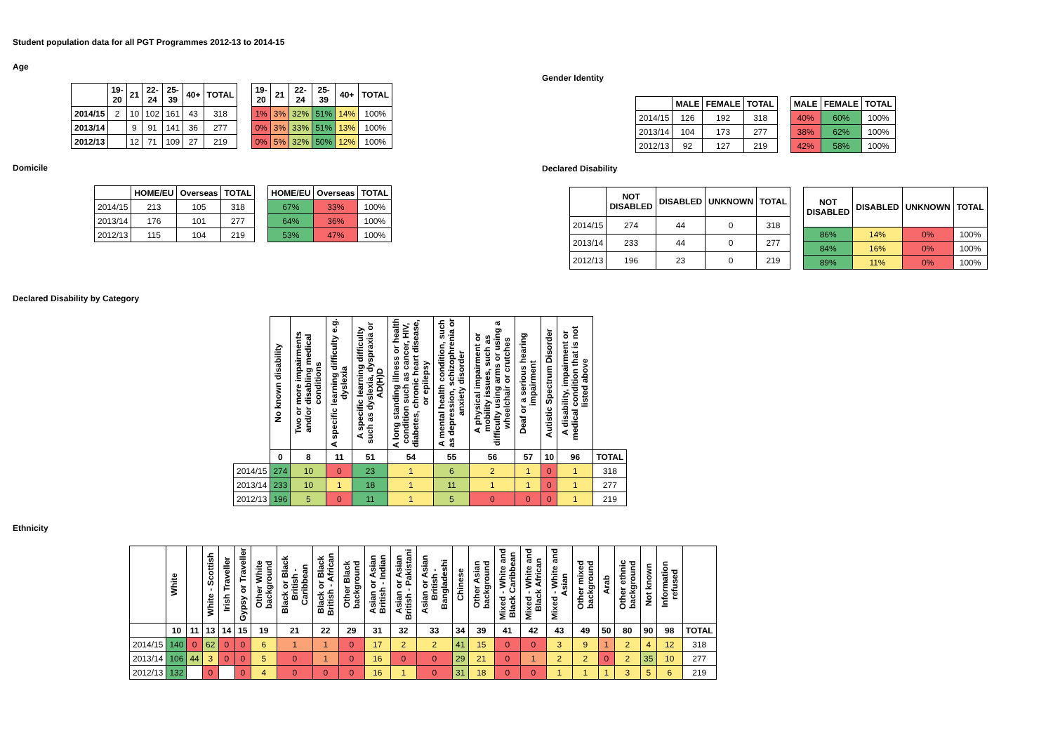Student population data for all PGT Programmes 2012-13 to 2014-15
Age
| | 19- 20 | 21 | 22- 24 | 25- 39 | 40+ | TOTAL |
| --- | --- | --- | --- | --- | --- | --- |
| 2014/15 | 2 | 10 | 102 | 161 | 43 | 318 |
| 2013/14 | | 9 | 91 | 141 | 36 | 277 |
| 2012/13 | | 12 | 71 | 109 | 27 | 219 |
| 19- 20 | 21 | 22- 24 | 25- 39 | 40+ | TOTAL |
| --- | --- | --- | --- | --- | --- |
| 1% | 3% | 32% | 51% | 14% | 100% |
| 0% | 3% | 33% | 51% | 13% | 100% |
| 0% | 5% | 32% | 50% | 12% | 100% |
Gender Identity
| | MALE | FEMALE | TOTAL |
| --- | --- | --- | --- |
| 2014/15 | 126 | 192 | 318 |
| 2013/14 | 104 | 173 | 277 |
| 2012/13 | 92 | 127 | 219 |
| MALE | FEMALE | TOTAL |
| --- | --- | --- |
| 40% | 60% | 100% |
| 38% | 62% | 100% |
| 42% | 58% | 100% |
Domicile
| | HOME/EU | Overseas | TOTAL |
| --- | --- | --- | --- |
| 2014/15 | 213 | 105 | 318 |
| 2013/14 | 176 | 101 | 277 |
| 2012/13 | 115 | 104 | 219 |
| HOME/EU | Overseas | TOTAL |
| --- | --- | --- |
| 67% | 33% | 100% |
| 64% | 36% | 100% |
| 53% | 47% | 100% |
Declared Disability
| | NOT DISABLED | DISABLED | UNKNOWN | TOTAL |
| --- | --- | --- | --- | --- |
| 2014/15 | 274 | 44 | 0 | 318 |
| 2013/14 | 233 | 44 | 0 | 277 |
| 2012/13 | 196 | 23 | 0 | 219 |
| NOT DISABLED | DISABLED | UNKNOWN | TOTAL |
| --- | --- | --- | --- |
| 86% | 14% | 0% | 100% |
| 84% | 16% | 0% | 100% |
| 89% | 11% | 0% | 100% |
Declared Disability by Category
| | No known disability | Two or more impairments and/or disabling medical conditions | A specific learning difficulty e.g. dyslexia | A specific learning difficulty such as dyslexia, dyspraxia or AD(H)D | A long standing illness or health condition such as cancer, HIV, diabetes, chronic heart disease, or epilepsy | A mental health condition, such as depression, schizophrenia or anxiety disorder | A physical impairment or mobility issues, such as difficulty using arms or using a wheelchair or crutches | Deaf or a serious hearing impairment | Autistic Spectrum Disorder | A disability, impairment or medical condition that is not listed above | |
| | 0 | 8 | 11 | 51 | 54 | 55 | 56 | 57 | 10 | 96 | TOTAL |
| 2014/15 | 274 | 10 | 0 | 23 | 1 | 6 | 2 | 1 | 0 | 1 | 318 |
| 2013/14 | 233 | 10 | 1 | 18 | 1 | 11 | 1 | 1 | 0 | 1 | 277 |
| 2012/13 | 196 | 5 | 0 | 11 | 1 | 5 | 0 | 0 | 0 | 1 | 219 |
Ethnicity
| | White | | White - Scottish | Irish Traveller | Gypsy or Traveller | Other White background | Black or Black British - Caribbean | Black or Black British - African | Other Black background | Asian or Asian British - Indian | Asian or Asian British - Pakistani | Asian or Asian British - Bangladeshi | Chinese | Other Asian background | Mixed - White and Black Caribbean | Mixed - White and Black African | Mixed - White and Asian | Other mixed background | Arab | Other ethnic background | Not known | Information refused | |
| | 10 | 11 | 13 | 14 | 15 | 19 | 21 | 22 | 29 | 31 | 32 | 33 | 34 | 39 | 41 | 42 | 43 | 49 | 50 | 80 | 90 | 98 | TOTAL |
| 2014/15 | 140 | 0 | 62 | 0 | 0 | 6 | 1 | 1 | 0 | 17 | 2 | 2 | 41 | 15 | 0 | 0 | 3 | 9 | 1 | 2 | 4 | 12 | 318 |
| 2013/14 | 106 | 44 | 3 | 0 | 0 | 5 | 0 | 1 | 0 | 16 | 0 | 0 | 29 | 21 | 0 | 1 | 2 | 2 | 0 | 2 | 35 | 10 | 277 |
| 2012/13 | 132 | | 0 | | 0 | 4 | 0 | 0 | 0 | 16 | 1 | 0 | 31 | 18 | 0 | 0 | 1 | 1 | 1 | 3 | 5 | 6 | 219 |